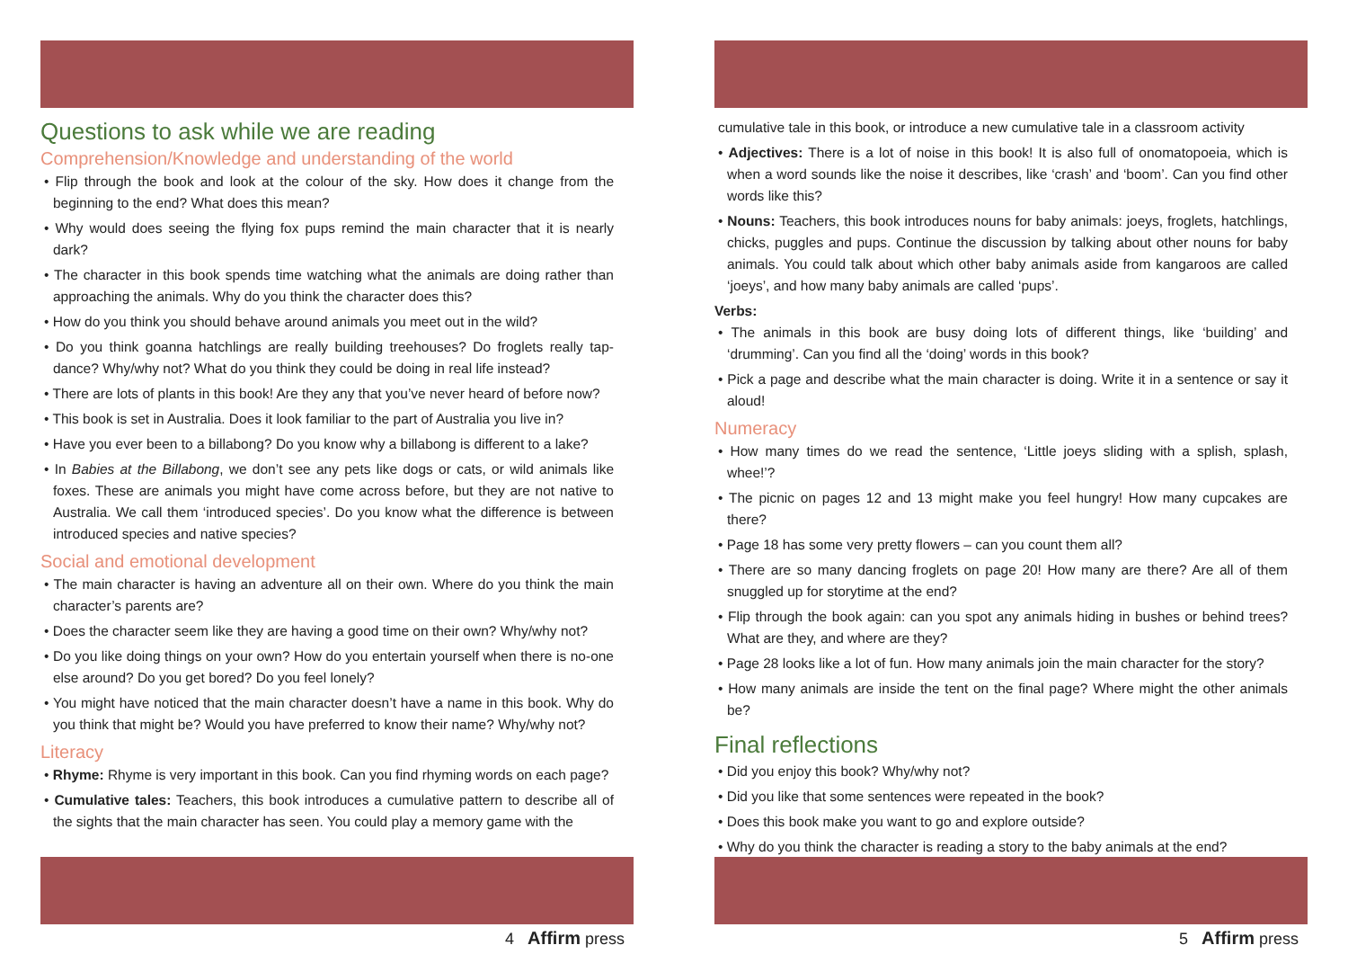Questions to ask while we are reading
Comprehension/Knowledge and understanding of the world
• Flip through the book and look at the colour of the sky. How does it change from the beginning to the end? What does this mean?
• Why would does seeing the flying fox pups remind the main character that it is nearly dark?
• The character in this book spends time watching what the animals are doing rather than approaching the animals. Why do you think the character does this?
• How do you think you should behave around animals you meet out in the wild?
• Do you think goanna hatchlings are really building treehouses? Do froglets really tap-dance? Why/why not? What do you think they could be doing in real life instead?
• There are lots of plants in this book! Are they any that you’ve never heard of before now?
• This book is set in Australia. Does it look familiar to the part of Australia you live in?
• Have you ever been to a billabong? Do you know why a billabong is different to a lake?
• In Babies at the Billabong, we don’t see any pets like dogs or cats, or wild animals like foxes. These are animals you might have come across before, but they are not native to Australia. We call them ‘introduced species’. Do you know what the difference is between introduced species and native species?
Social and emotional development
• The main character is having an adventure all on their own. Where do you think the main character’s parents are?
• Does the character seem like they are having a good time on their own? Why/why not?
• Do you like doing things on your own? How do you entertain yourself when there is no-one else around? Do you get bored? Do you feel lonely?
• You might have noticed that the main character doesn’t have a name in this book. Why do you think that might be? Would you have preferred to know their name? Why/why not?
Literacy
• Rhyme: Rhyme is very important in this book. Can you find rhyming words on each page?
• Cumulative tales: Teachers, this book introduces a cumulative pattern to describe all of the sights that the main character has seen. You could play a memory game with the
4 Affirm press
cumulative tale in this book, or introduce a new cumulative tale in a classroom activity
• Adjectives: There is a lot of noise in this book! It is also full of onomatopoeia, which is when a word sounds like the noise it describes, like ‘crash’ and ‘boom’. Can you find other words like this?
• Nouns: Teachers, this book introduces nouns for baby animals: joeys, froglets, hatchlings, chicks, puggles and pups. Continue the discussion by talking about other nouns for baby animals. You could talk about which other baby animals aside from kangaroos are called ‘joeys’, and how many baby animals are called ‘pups’.
Verbs:
• The animals in this book are busy doing lots of different things, like ‘building’ and ‘drumming’. Can you find all the ‘doing’ words in this book?
• Pick a page and describe what the main character is doing. Write it in a sentence or say it aloud!
Numeracy
• How many times do we read the sentence, ‘Little joeys sliding with a splish, splash, whee!’?
• The picnic on pages 12 and 13 might make you feel hungry! How many cupcakes are there?
• Page 18 has some very pretty flowers – can you count them all?
• There are so many dancing froglets on page 20! How many are there? Are all of them snuggled up for storytime at the end?
• Flip through the book again: can you spot any animals hiding in bushes or behind trees? What are they, and where are they?
• Page 28 looks like a lot of fun. How many animals join the main character for the story?
• How many animals are inside the tent on the final page? Where might the other animals be?
Final reflections
• Did you enjoy this book? Why/why not?
• Did you like that some sentences were repeated in the book?
• Does this book make you want to go and explore outside?
• Why do you think the character is reading a story to the baby animals at the end?
5 Affirm press